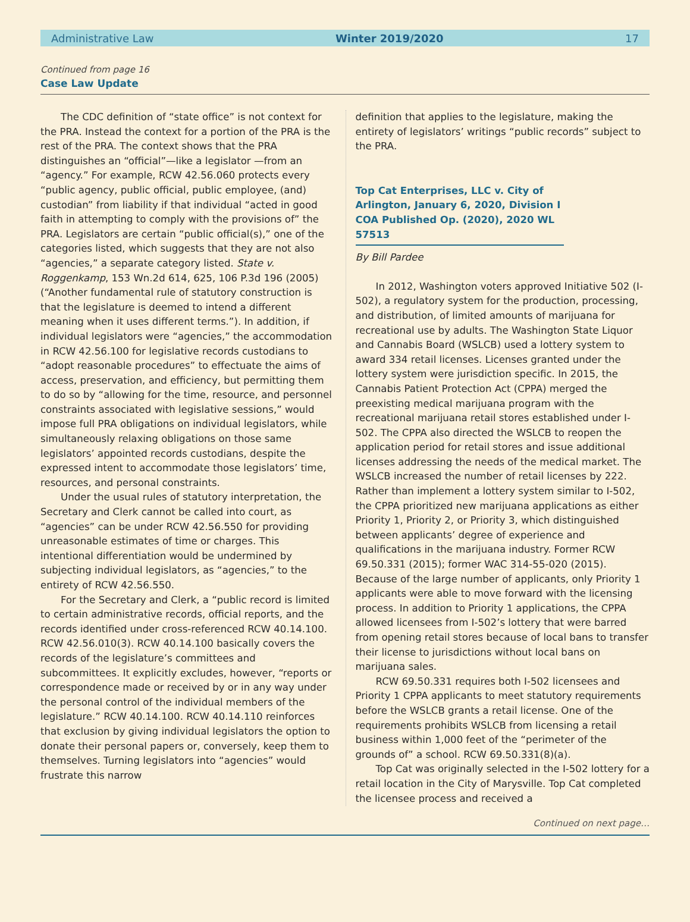Administrative Law Winter 2019/2020 17
Continued from page 16
Case Law Update
The CDC definition of “state office” is not context for the PRA. Instead the context for a portion of the PRA is the rest of the PRA. The context shows that the PRA distinguishes an “official”—like a legislator —from an “agency.” For example, RCW 42.56.060 protects every “public agency, public official, public employee, (and) custodian” from liability if that individual “acted in good faith in attempting to comply with the provisions of” the PRA. Legislators are certain “public official(s),” one of the categories listed, which suggests that they are not also “agencies,” a separate category listed. State v. Roggenkamp, 153 Wn.2d 614, 625, 106 P.3d 196 (2005) (“Another fundamental rule of statutory construction is that the legislature is deemed to intend a different meaning when it uses different terms.”). In addition, if individual legislators were “agencies,” the accommodation in RCW 42.56.100 for legislative records custodians to “adopt reasonable procedures” to effectuate the aims of access, preservation, and efficiency, but permitting them to do so by “allowing for the time, resource, and personnel constraints associated with legislative sessions,” would impose full PRA obligations on individual legislators, while simultaneously relaxing obligations on those same legislators’ appointed records custodians, despite the expressed intent to accommodate those legislators’ time, resources, and personal constraints.
Under the usual rules of statutory interpretation, the Secretary and Clerk cannot be called into court, as “agencies” can be under RCW 42.56.550 for providing unreasonable estimates of time or charges. This intentional differentiation would be undermined by subjecting individual legislators, as “agencies,” to the entirety of RCW 42.56.550.
For the Secretary and Clerk, a “public record is limited to certain administrative records, official reports, and the records identified under cross-referenced RCW 40.14.100. RCW 42.56.010(3). RCW 40.14.100 basically covers the records of the legislature’s committees and subcommittees. It explicitly excludes, however, “reports or correspondence made or received by or in any way under the personal control of the individual members of the legislature.” RCW 40.14.100. RCW 40.14.110 reinforces that exclusion by giving individual legislators the option to donate their personal papers or, conversely, keep them to themselves. Turning legislators into “agencies” would frustrate this narrow
definition that applies to the legislature, making the entirety of legislators’ writings “public records” subject to the PRA.
Top Cat Enterprises, LLC v. City of Arlington, January 6, 2020, Division I COA Published Op. (2020), 2020 WL 57513
By Bill Pardee
In 2012, Washington voters approved Initiative 502 (I-502), a regulatory system for the production, processing, and distribution, of limited amounts of marijuana for recreational use by adults. The Washington State Liquor and Cannabis Board (WSLCB) used a lottery system to award 334 retail licenses. Licenses granted under the lottery system were jurisdiction specific. In 2015, the Cannabis Patient Protection Act (CPPA) merged the preexisting medical marijuana program with the recreational marijuana retail stores established under I-502. The CPPA also directed the WSLCB to reopen the application period for retail stores and issue additional licenses addressing the needs of the medical market. The WSLCB increased the number of retail licenses by 222. Rather than implement a lottery system similar to I-502, the CPPA prioritized new marijuana applications as either Priority 1, Priority 2, or Priority 3, which distinguished between applicants’ degree of experience and qualifications in the marijuana industry. Former RCW 69.50.331 (2015); former WAC 314-55-020 (2015). Because of the large number of applicants, only Priority 1 applicants were able to move forward with the licensing process. In addition to Priority 1 applications, the CPPA allowed licensees from I-502’s lottery that were barred from opening retail stores because of local bans to transfer their license to jurisdictions without local bans on marijuana sales.
RCW 69.50.331 requires both I-502 licensees and Priority 1 CPPA applicants to meet statutory requirements before the WSLCB grants a retail license. One of the requirements prohibits WSLCB from licensing a retail business within 1,000 feet of the “perimeter of the grounds of” a school. RCW 69.50.331(8)(a).
Top Cat was originally selected in the I-502 lottery for a retail location in the City of Marysville. Top Cat completed the licensee process and received a
Continued on next page…